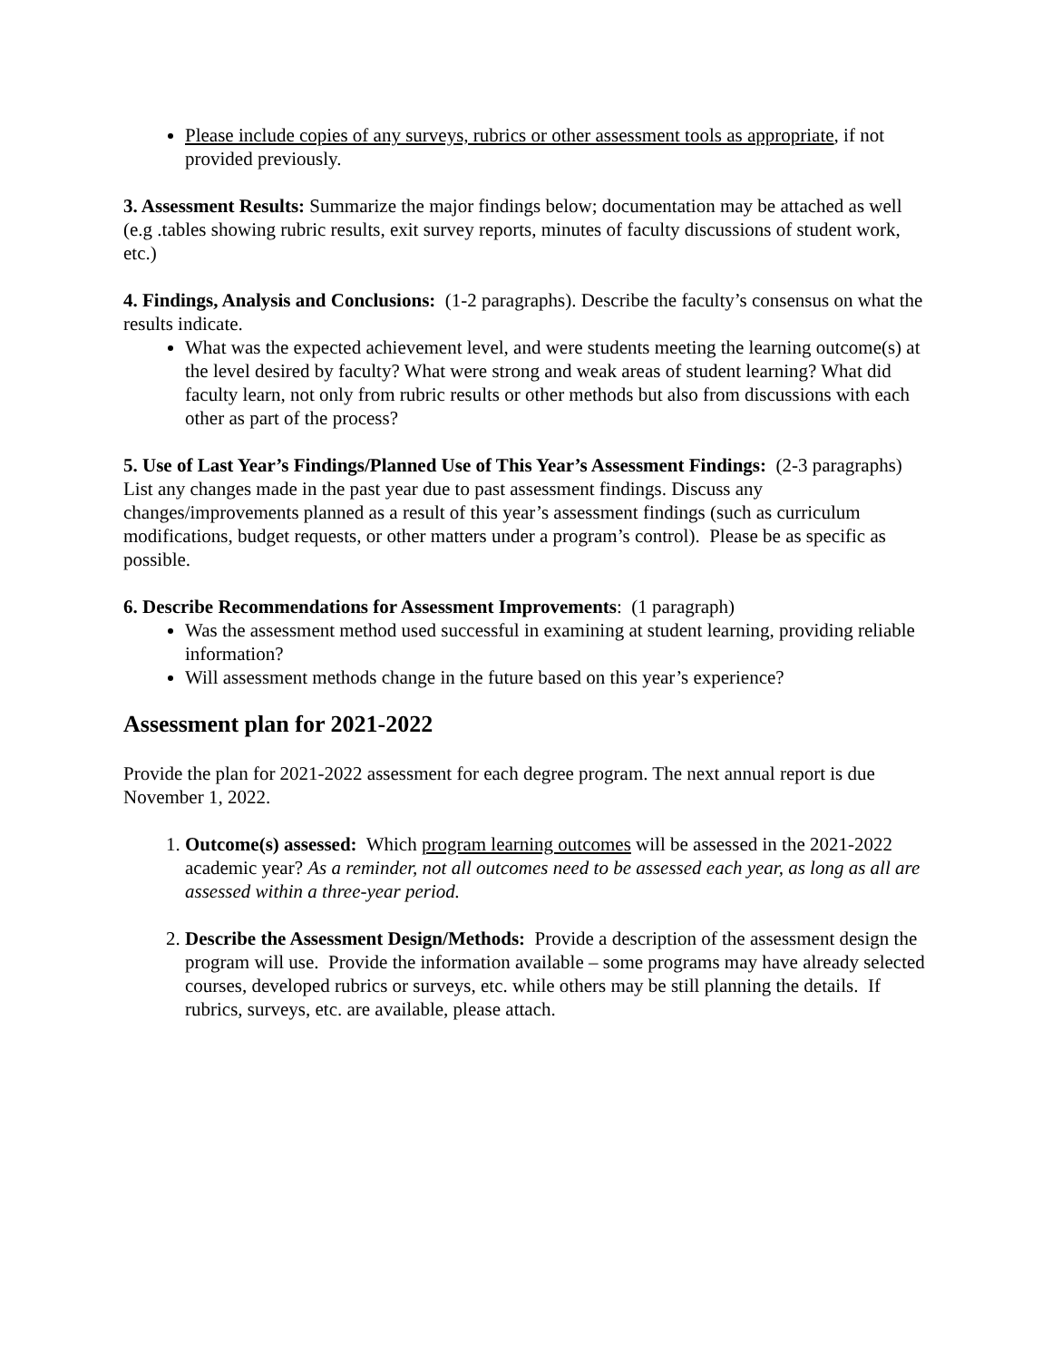Please include copies of any surveys, rubrics or other assessment tools as appropriate, if not provided previously.
3. Assessment Results: Summarize the major findings below; documentation may be attached as well (e.g .tables showing rubric results, exit survey reports, minutes of faculty discussions of student work, etc.)
4. Findings, Analysis and Conclusions: (1-2 paragraphs). Describe the faculty’s consensus on what the results indicate.
What was the expected achievement level, and were students meeting the learning outcome(s) at the level desired by faculty? What were strong and weak areas of student learning? What did faculty learn, not only from rubric results or other methods but also from discussions with each other as part of the process?
5. Use of Last Year’s Findings/Planned Use of This Year’s Assessment Findings: (2-3 paragraphs) List any changes made in the past year due to past assessment findings. Discuss any changes/improvements planned as a result of this year’s assessment findings (such as curriculum modifications, budget requests, or other matters under a program’s control). Please be as specific as possible.
6. Describe Recommendations for Assessment Improvements: (1 paragraph)
Was the assessment method used successful in examining at student learning, providing reliable information?
Will assessment methods change in the future based on this year’s experience?
Assessment plan for 2021-2022
Provide the plan for 2021-2022 assessment for each degree program. The next annual report is due November 1, 2022.
1. Outcome(s) assessed: Which program learning outcomes will be assessed in the 2021-2022 academic year? As a reminder, not all outcomes need to be assessed each year, as long as all are assessed within a three-year period.
2. Describe the Assessment Design/Methods: Provide a description of the assessment design the program will use. Provide the information available – some programs may have already selected courses, developed rubrics or surveys, etc. while others may be still planning the details. If rubrics, surveys, etc. are available, please attach.